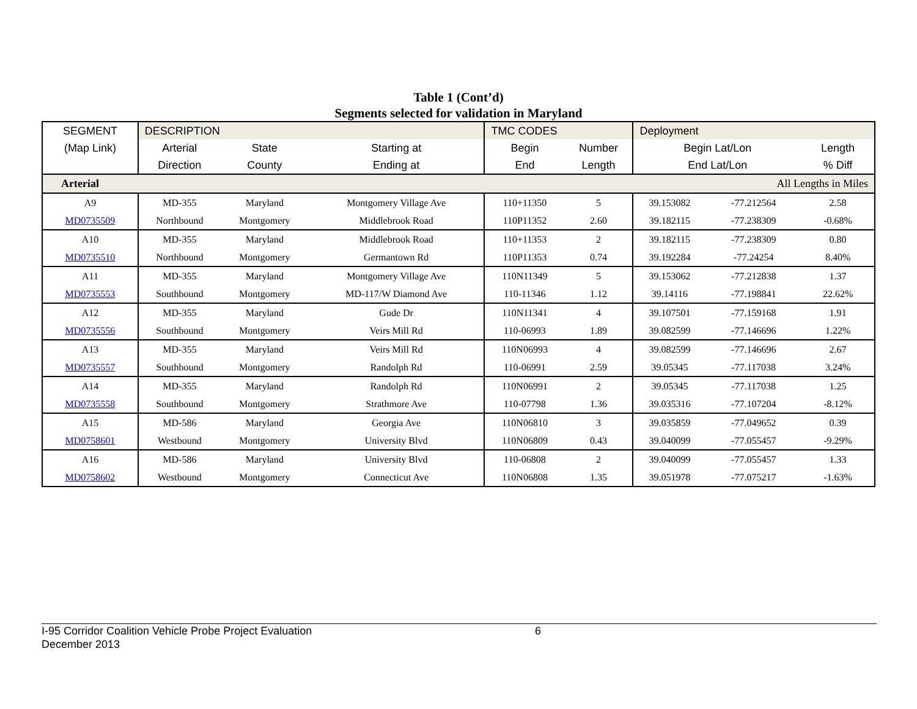Table 1 (Cont’d)
Segments selected for validation in Maryland
| SEGMENT | DESCRIPTION | | | TMC CODES | | Deployment | | |
| (Map Link) | Arterial | State | Starting at | Begin | Number | Begin Lat/Lon | | Length |
| | Direction | County | Ending at | End | Length | End Lat/Lon | | % Diff |
| Arterial | | | | | | | All Lengths in Miles | |
| A9 | MD-355 | Maryland | Montgomery Village Ave | 110+11350 | 5 | 39.153082 | -77.212564 | 2.58 |
| MD0735509 | Northbound | Montgomery | Middlebrook Road | 110P11352 | 2.60 | 39.182115 | -77.238309 | -0.68% |
| A10 | MD-355 | Maryland | Middlebrook Road | 110+11353 | 2 | 39.182115 | -77.238309 | 0.80 |
| MD0735510 | Northbound | Montgomery | Germantown Rd | 110P11353 | 0.74 | 39.192284 | -77.24254 | 8.40% |
| A11 | MD-355 | Maryland | Montgomery Village Ave | 110N11349 | 5 | 39.153062 | -77.212838 | 1.37 |
| MD0735553 | Southbound | Montgomery | MD-117/W Diamond Ave | 110-11346 | 1.12 | 39.14116 | -77.198841 | 22.62% |
| A12 | MD-355 | Maryland | Gude Dr | 110N11341 | 4 | 39.107501 | -77.159168 | 1.91 |
| MD0735556 | Southbound | Montgomery | Veirs Mill Rd | 110-06993 | 1.89 | 39.082599 | -77.146696 | 1.22% |
| A13 | MD-355 | Maryland | Veirs Mill Rd | 110N06993 | 4 | 39.082599 | -77.146696 | 2.67 |
| MD0735557 | Southbound | Montgomery | Randolph Rd | 110-06991 | 2.59 | 39.05345 | -77.117038 | 3.24% |
| A14 | MD-355 | Maryland | Randolph Rd | 110N06991 | 2 | 39.05345 | -77.117038 | 1.25 |
| MD0735558 | Southbound | Montgomery | Strathmore Ave | 110-07798 | 1.36 | 39.035316 | -77.107204 | -8.12% |
| A15 | MD-586 | Maryland | Georgia Ave | 110N06810 | 3 | 39.035859 | -77.049652 | 0.39 |
| MD0758601 | Westbound | Montgomery | University Blvd | 110N06809 | 0.43 | 39.040099 | -77.055457 | -9.29% |
| A16 | MD-586 | Maryland | University Blvd | 110-06808 | 2 | 39.040099 | -77.055457 | 1.33 |
| MD0758602 | Westbound | Montgomery | Connecticut Ave | 110N06808 | 1.35 | 39.051978 | -77.075217 | -1.63% |
I-95 Corridor Coalition Vehicle Probe Project Evaluation 6
December 2013